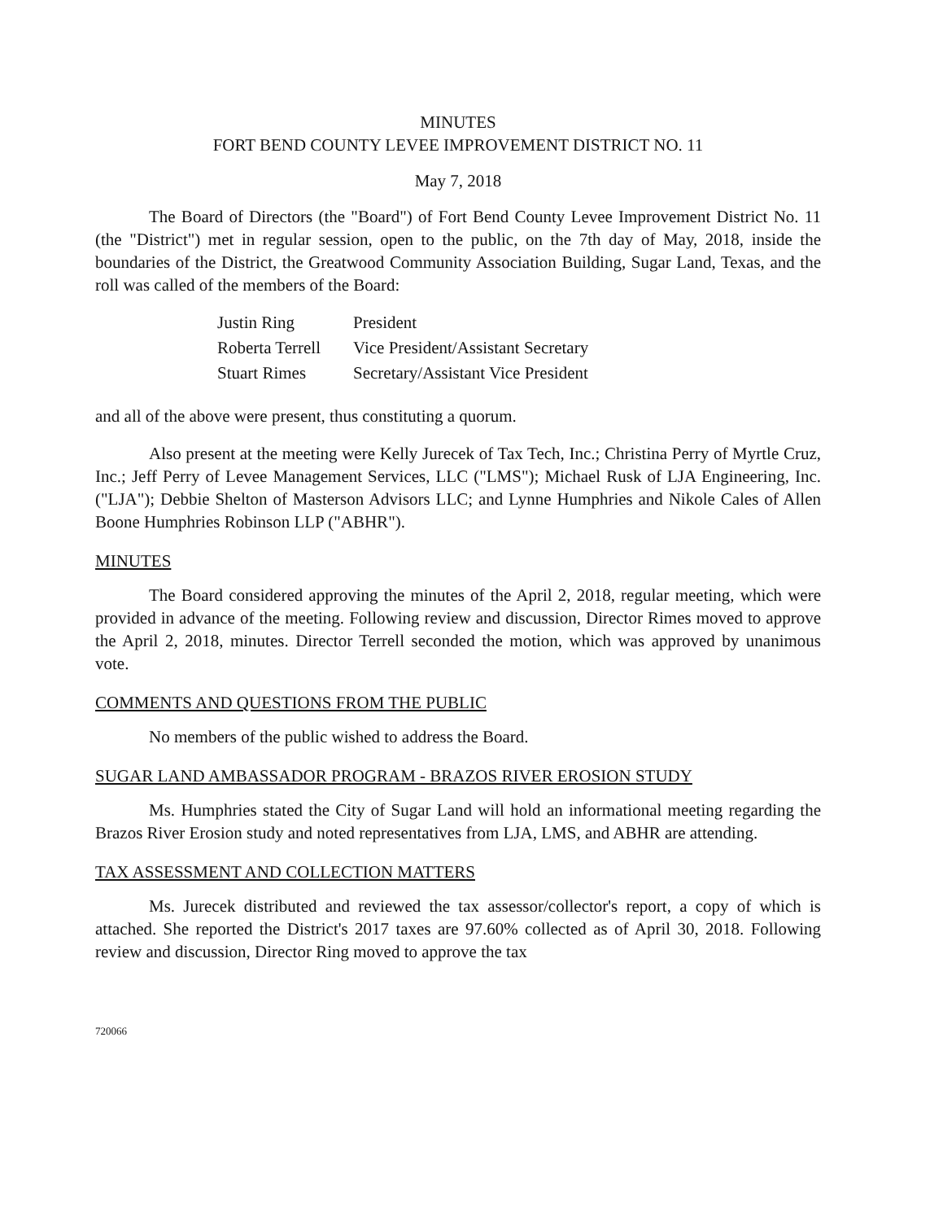MINUTES
FORT BEND COUNTY LEVEE IMPROVEMENT DISTRICT NO. 11
May 7, 2018
The Board of Directors (the "Board") of Fort Bend County Levee Improvement District No. 11 (the "District") met in regular session, open to the public, on the 7th day of May, 2018, inside the boundaries of the District, the Greatwood Community Association Building, Sugar Land, Texas, and the roll was called of the members of the Board:
| Justin Ring | President |
| Roberta Terrell | Vice President/Assistant Secretary |
| Stuart Rimes | Secretary/Assistant Vice President |
and all of the above were present, thus constituting a quorum.
Also present at the meeting were Kelly Jurecek of Tax Tech, Inc.; Christina Perry of Myrtle Cruz, Inc.; Jeff Perry of Levee Management Services, LLC ("LMS"); Michael Rusk of LJA Engineering, Inc. ("LJA"); Debbie Shelton of Masterson Advisors LLC; and Lynne Humphries and Nikole Cales of Allen Boone Humphries Robinson LLP ("ABHR").
MINUTES
The Board considered approving the minutes of the April 2, 2018, regular meeting, which were provided in advance of the meeting. Following review and discussion, Director Rimes moved to approve the April 2, 2018, minutes. Director Terrell seconded the motion, which was approved by unanimous vote.
COMMENTS AND QUESTIONS FROM THE PUBLIC
No members of the public wished to address the Board.
SUGAR LAND AMBASSADOR PROGRAM - BRAZOS RIVER EROSION STUDY
Ms. Humphries stated the City of Sugar Land will hold an informational meeting regarding the Brazos River Erosion study and noted representatives from LJA, LMS, and ABHR are attending.
TAX ASSESSMENT AND COLLECTION MATTERS
Ms. Jurecek distributed and reviewed the tax assessor/collector's report, a copy of which is attached. She reported the District's 2017 taxes are 97.60% collected as of April 30, 2018. Following review and discussion, Director Ring moved to approve the tax
720066